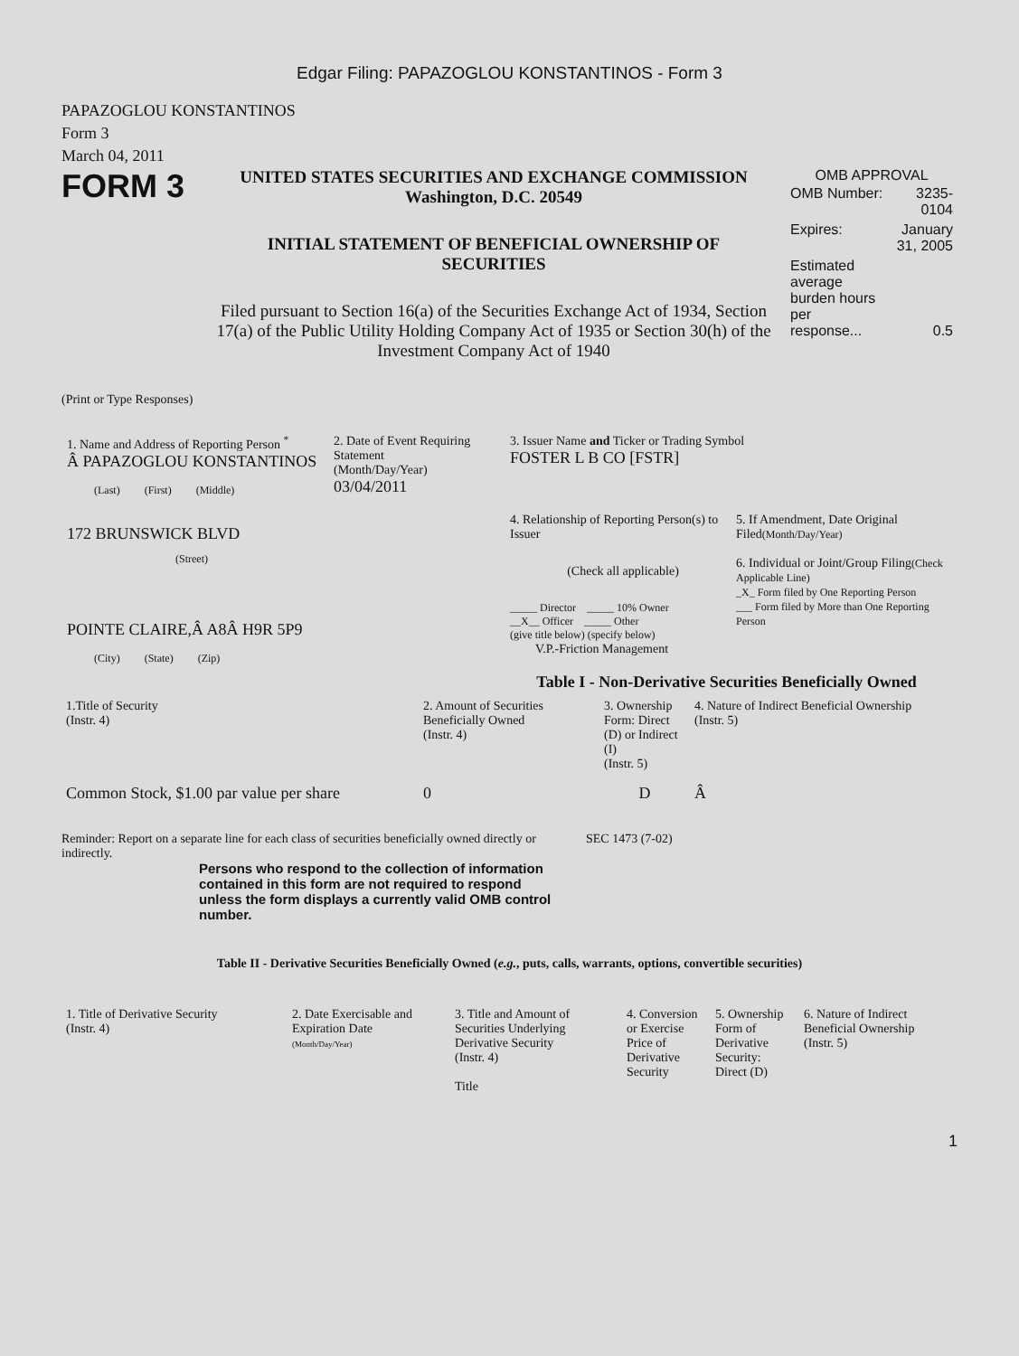Edgar Filing: PAPAZOGLOU KONSTANTINOS - Form 3
PAPAZOGLOU KONSTANTINOS
Form 3
March 04, 2011
FORM 3
UNITED STATES SECURITIES AND EXCHANGE COMMISSION
Washington, D.C. 20549
INITIAL STATEMENT OF BENEFICIAL OWNERSHIP OF SECURITIES
Filed pursuant to Section 16(a) of the Securities Exchange Act of 1934, Section 17(a) of the Public Utility Holding Company Act of 1935 or Section 30(h) of the Investment Company Act of 1940
OMB APPROVAL
| OMB Number: | 3235-0104 |
| Expires: | January 31, 2005 |
| Estimated average burden hours per response... | 0.5 |
(Print or Type Responses)
1. Name and Address of Reporting Person <sup>*</sup>
Â PAPAZOGLOU KONSTANTINOS
(Last) (First) (Middle)
172 BRUNSWICK BLVD
(Street)
POINTE CLAIRE,Â A8Â H9R 5P9
(City) (State) (Zip)
2. Date of Event Requiring Statement
(Month/Day/Year)
03/04/2011
3. Issuer Name and Ticker or Trading Symbol
FOSTER L B CO [FSTR]
4. Relationship of Reporting Person(s) to Issuer
(Check all applicable)
_____ Director _____ 10% Owner
__X__ Officer _____ Other
(give title below) (specify below)
V.P.-Friction Management
5. If Amendment, Date Original Filed(Month/Day/Year)
6. Individual or Joint/Group Filing(Check Applicable Line)
_X_ Form filed by One Reporting Person
___ Form filed by More than One Reporting Person
Table I - Non-Derivative Securities Beneficially Owned
| 1.Title of Security (Instr. 4) | 2. Amount of Securities Beneficially Owned (Instr. 4) | 3. Ownership Form: Direct (D) or Indirect (I) (Instr. 5) | 4. Nature of Indirect Beneficial Ownership (Instr. 5) |
| --- | --- | --- | --- |
| Common Stock, $1.00 par value per share | 0 | D | Â |
Reminder: Report on a separate line for each class of securities beneficially owned directly or indirectly.
SEC 1473 (7-02)
Persons who respond to the collection of information contained in this form are not required to respond unless the form displays a currently valid OMB control number.
Table II - Derivative Securities Beneficially Owned (e.g., puts, calls, warrants, options, convertible securities)
| 1. Title of Derivative Security (Instr. 4) | 2. Date Exercisable and Expiration Date (Month/Day/Year) | 3. Title and Amount of Securities Underlying Derivative Security (Instr. 4) Title | 4. Conversion or Exercise Price of Derivative Security | 5. Ownership Form of Derivative Security: Direct (D) | 6. Nature of Indirect Beneficial Ownership (Instr. 5) |
| --- | --- | --- | --- | --- | --- |
1